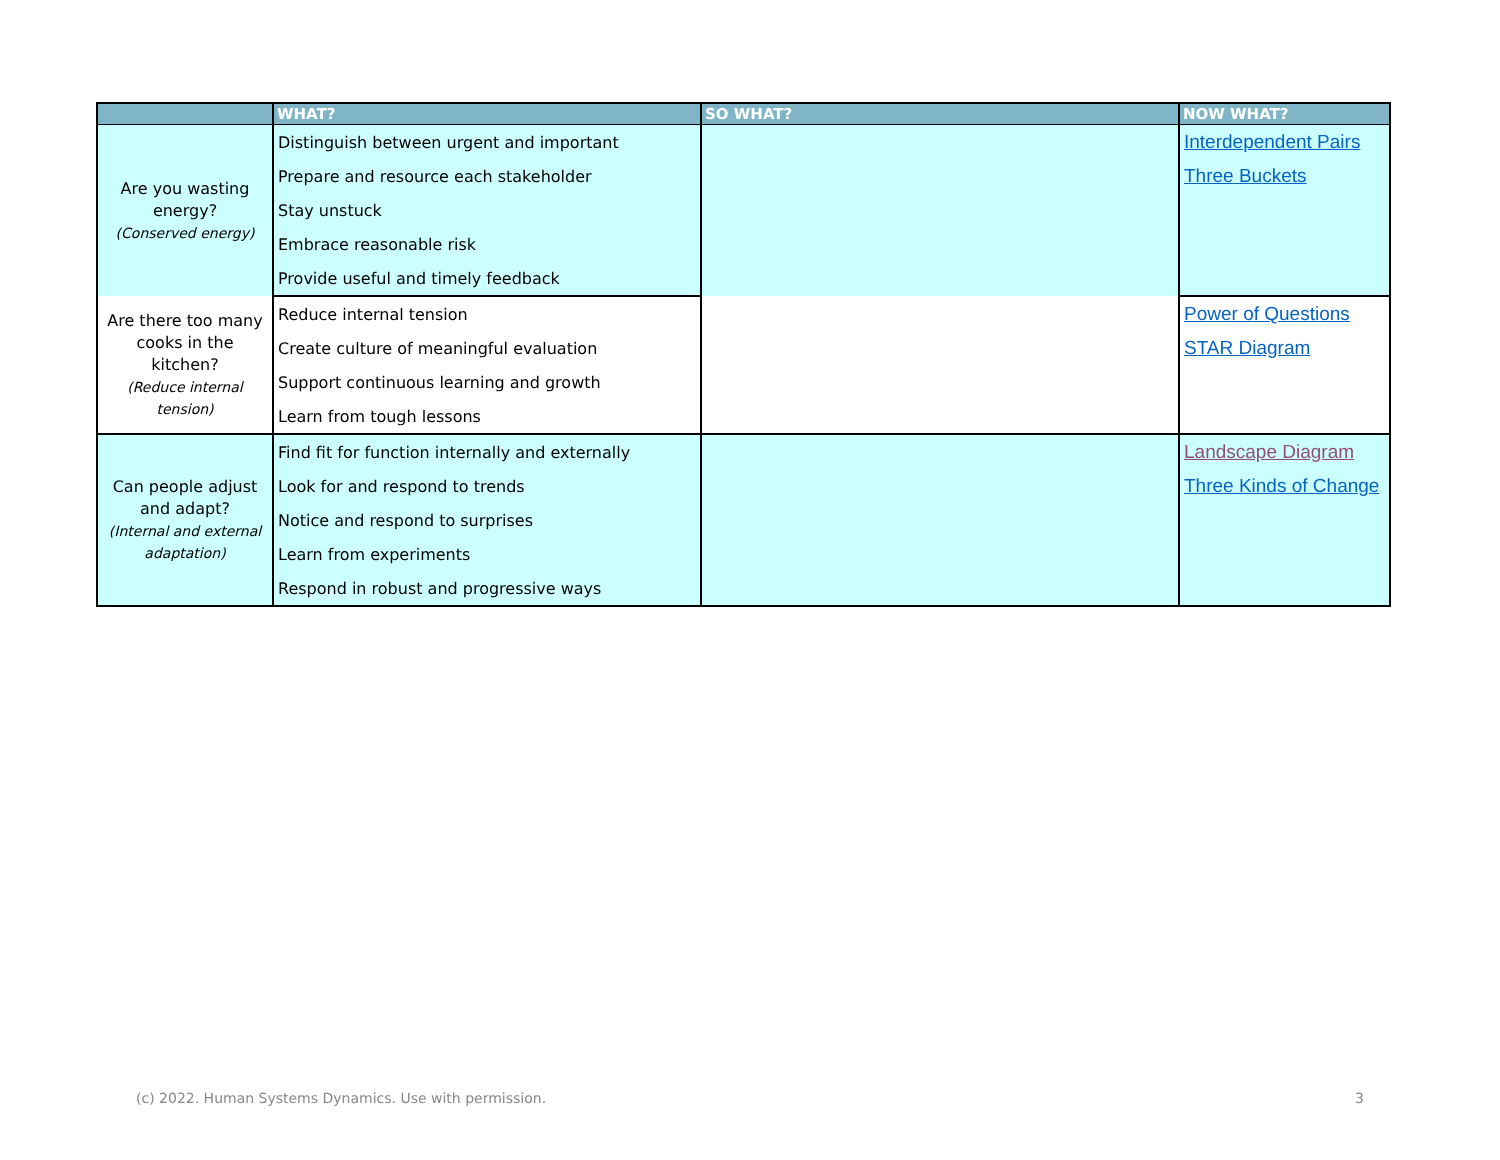| | WHAT? | SO WHAT? | NOW WHAT? |
| --- | --- | --- | --- |
| Are you wasting energy? (Conserved energy) | Distinguish between urgent and important | | Interdependent Pairs |
| | Prepare and resource each stakeholder | | Three Buckets |
| | Stay unstuck | | |
| | Embrace reasonable risk | | |
| | Provide useful and timely feedback | | |
| Are there too many cooks in the kitchen? (Reduce internal tension) | Reduce internal tension | | Power of Questions |
| | Create culture of meaningful evaluation | | STAR Diagram |
| | Support continuous learning and growth | | |
| | Learn from tough lessons | | |
| Can people adjust and adapt? (Internal and external adaptation) | Find fit for function internally and externally | | Landscape Diagram |
| | Look for and respond to trends | | Three Kinds of Change |
| | Notice and respond to surprises | | |
| | Learn from experiments | | |
| | Respond in robust and progressive ways | | |
(c) 2022. Human Systems Dynamics. Use with permission. 3